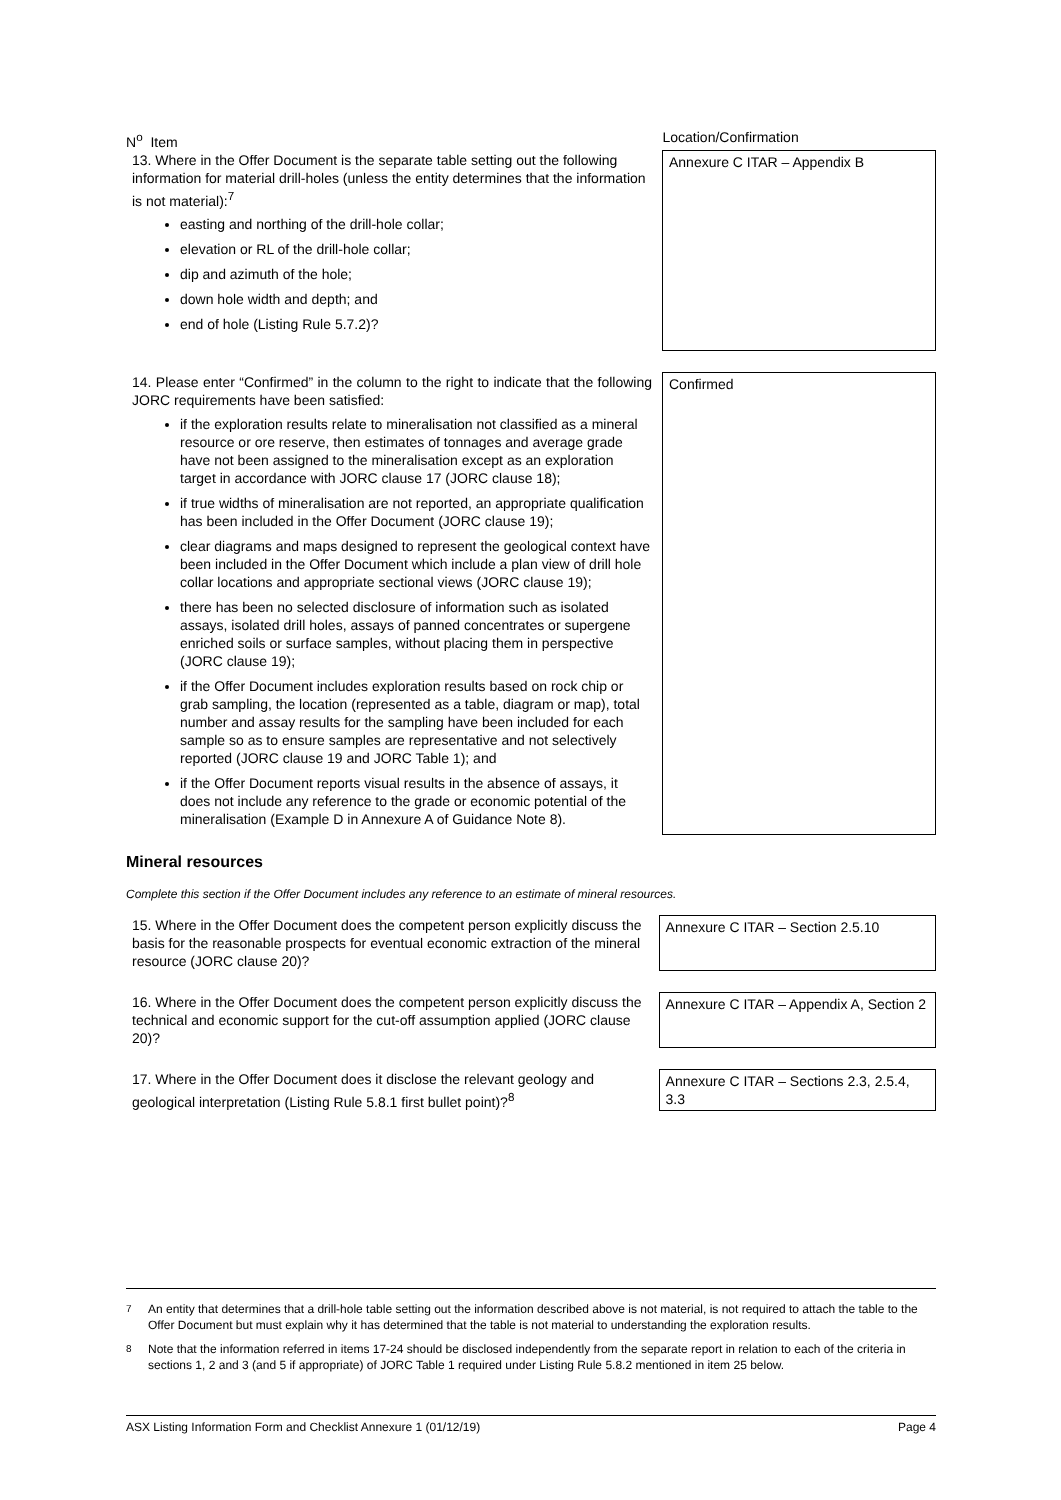| N<sup>o</sup> Item | Location/Confirmation |
| 13. Where in the Offer Document is the separate table setting out the following information for material drill-holes (unless the entity determines that the information is not material):<sup>7</sup> easting and northing of the drill-hole collar; elevation or RL of the drill-hole collar; dip and azimuth of the hole; down hole width and depth; and end of hole (Listing Rule 5.7.2)? | Annexure C ITAR – Appendix B |
| 14. Please enter “Confirmed” in the column to the right to indicate that the following JORC requirements have been satisfied: if the exploration results relate to mineralisation not classified as a mineral resource or ore reserve, then estimates of tonnages and average grade have not been assigned to the mineralisation except as an exploration target in accordance with JORC clause 17 (JORC clause 18); if true widths of mineralisation are not reported, an appropriate qualification has been included in the Offer Document (JORC clause 19); clear diagrams and maps designed to represent the geological context have been included in the Offer Document which include a plan view of drill hole collar locations and appropriate sectional views (JORC clause 19); there has been no selected disclosure of information such as isolated assays, isolated drill holes, assays of panned concentrates or supergene enriched soils or surface samples, without placing them in perspective (JORC clause 19); if the Offer Document includes exploration results based on rock chip or grab sampling, the location (represented as a table, diagram or map), total number and assay results for the sampling have been included for each sample so as to ensure samples are representative and not selectively reported (JORC clause 19 and JORC Table 1); and if the Offer Document reports visual results in the absence of assays, it does not include any reference to the grade or economic potential of the mineralisation (Example D in Annexure A of Guidance Note 8). | Confirmed |
Mineral resources
Complete this section if the Offer Document includes any reference to an estimate of mineral resources.
| 15. Where in the Offer Document does the competent person explicitly discuss the basis for the reasonable prospects for eventual economic extraction of the mineral resource (JORC clause 20)? | Annexure C ITAR – Section 2.5.10 |
| 16. Where in the Offer Document does the competent person explicitly discuss the technical and economic support for the cut-off assumption applied (JORC clause 20)? | Annexure C ITAR – Appendix A, Section 2 |
| 17. Where in the Offer Document does it disclose the relevant geology and geological interpretation (Listing Rule 5.8.1 first bullet point)?<sup>8</sup> | Annexure C ITAR – Sections 2.3, 2.5.4, 3.3 |
<sup>7</sup> An entity that determines that a drill-hole table setting out the information described above is not material, is not required to attach the table to the Offer Document but must explain why it has determined that the table is not material to understanding the exploration results.
<sup>8</sup> Note that the information referred in items 17-24 should be disclosed independently from the separate report in relation to each of the criteria in sections 1, 2 and 3 (and 5 if appropriate) of JORC Table 1 required under Listing Rule 5.8.2 mentioned in item 25 below.
ASX Listing Information Form and Checklist Annexure 1 (01/12/19) Page 4